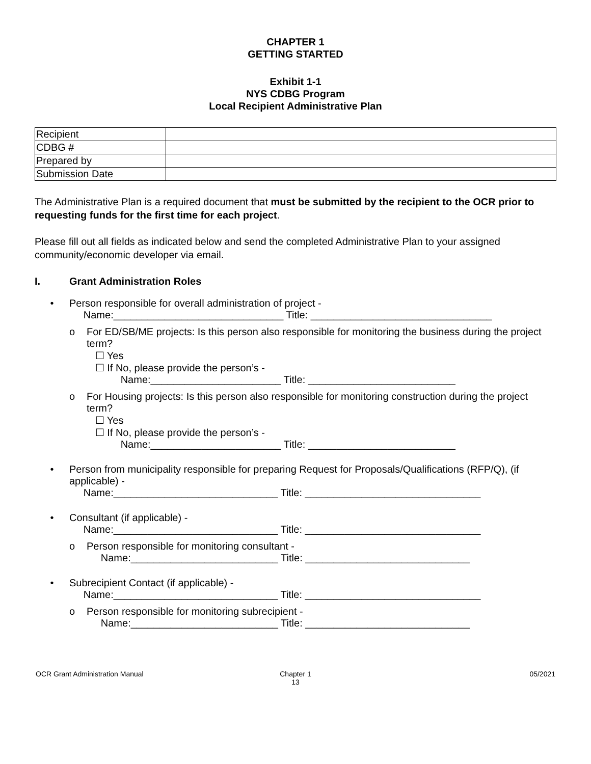CHAPTER 1
GETTING STARTED
Exhibit 1-1
NYS CDBG Program
Local Recipient Administrative Plan
| Recipient | |
| CDBG # | |
| Prepared by | |
| Submission Date | |
The Administrative Plan is a required document that must be submitted by the recipient to the OCR prior to requesting funds for the first time for each project.
Please fill out all fields as indicated below and send the completed Administrative Plan to your assigned community/economic developer via email.
I. Grant Administration Roles
• Person responsible for overall administration of project -
Name:______________________________ Title: ________________________________
o For ED/SB/ME projects: Is this person also responsible for monitoring the business during the project term?
☐ Yes
☐ If No, please provide the person’s -
Name:_______________________ Title: __________________________
o For Housing projects: Is this person also responsible for monitoring construction during the project term?
☐ Yes
☐ If No, please provide the person’s -
Name:_______________________ Title: __________________________
• Person from municipality responsible for preparing Request for Proposals/Qualifications (RFP/Q), (if applicable) -
Name:_____________________________ Title: _______________________________
• Consultant (if applicable) -
Name:_____________________________ Title: _______________________________
o Person responsible for monitoring consultant -
Name:__________________________ Title: _____________________________
• Subrecipient Contact (if applicable) -
Name:_____________________________ Title: _______________________________
o Person responsible for monitoring subrecipient -
Name:__________________________ Title: _____________________________
OCR Grant Administration Manual
Chapter 1
13
05/2021